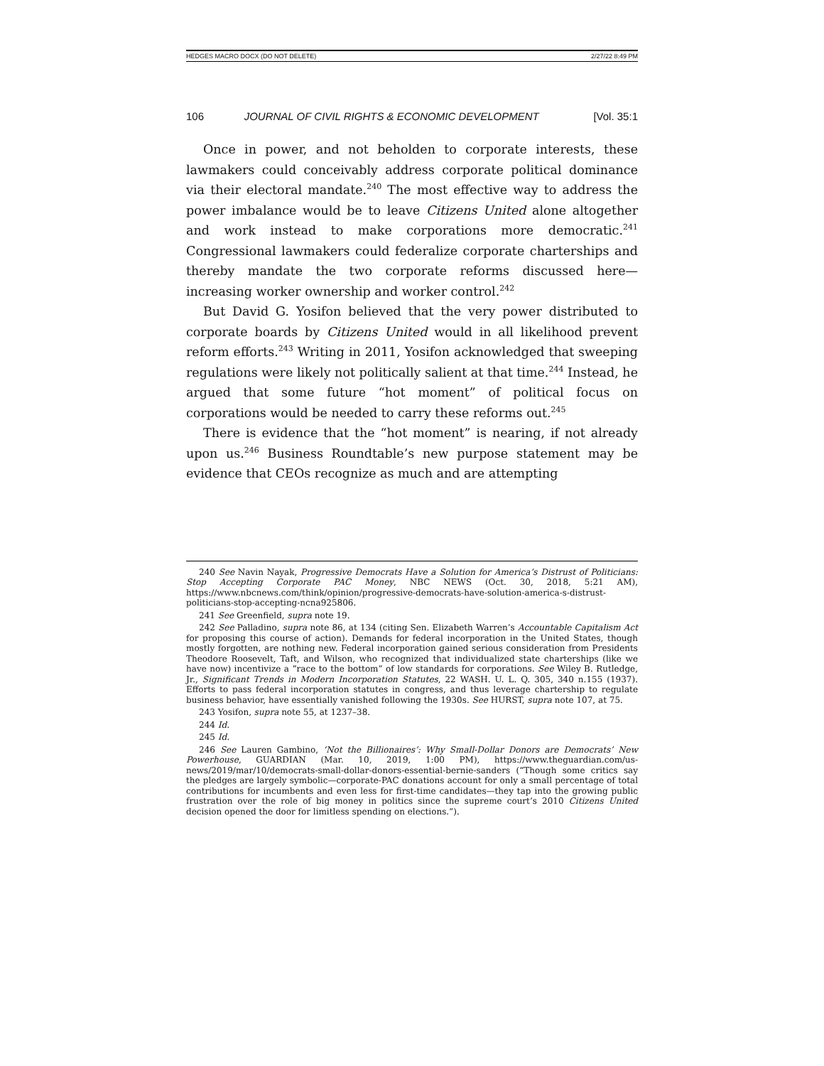HEDGES MACRO DOCX (DO NOT DELETE) 2/27/22 8:49 PM
106 JOURNAL OF CIVIL RIGHTS & ECONOMIC DEVELOPMENT [Vol. 35:1
Once in power, and not beholden to corporate interests, these lawmakers could conceivably address corporate political dominance via their electoral mandate.<sup>240</sup> The most effective way to address the power imbalance would be to leave Citizens United alone altogether and work instead to make corporations more democratic.<sup>241</sup> Congressional lawmakers could federalize corporate charterships and thereby mandate the two corporate reforms discussed here—increasing worker ownership and worker control.<sup>242</sup>
But David G. Yosifon believed that the very power distributed to corporate boards by Citizens United would in all likelihood prevent reform efforts.<sup>243</sup> Writing in 2011, Yosifon acknowledged that sweeping regulations were likely not politically salient at that time.<sup>244</sup> Instead, he argued that some future “hot moment” of political focus on corporations would be needed to carry these reforms out.<sup>245</sup>
There is evidence that the “hot moment” is nearing, if not already upon us.<sup>246</sup> Business Roundtable’s new purpose statement may be evidence that CEOs recognize as much and are attempting
240 See Navin Nayak, Progressive Democrats Have a Solution for America’s Distrust of Politicians: Stop Accepting Corporate PAC Money, NBC NEWS (Oct. 30, 2018, 5:21 AM), https://www.nbcnews.com/think/opinion/progressive-democrats-have-solution-america-s-distrust-politicians-stop-accepting-ncna925806.
241 See Greenfield, supra note 19.
242 See Palladino, supra note 86, at 134 (citing Sen. Elizabeth Warren’s Accountable Capitalism Act for proposing this course of action). Demands for federal incorporation in the United States, though mostly forgotten, are nothing new. Federal incorporation gained serious consideration from Presidents Theodore Roosevelt, Taft, and Wilson, who recognized that individualized state charterships (like we have now) incentivize a “race to the bottom” of low standards for corporations. See Wiley B. Rutledge, Jr., Significant Trends in Modern Incorporation Statutes, 22 WASH. U. L. Q. 305, 340 n.155 (1937). Efforts to pass federal incorporation statutes in congress, and thus leverage chartership to regulate business behavior, have essentially vanished following the 1930s. See HURST, supra note 107, at 75.
243 Yosifon, supra note 55, at 1237–38.
244 Id.
245 Id.
246 See Lauren Gambino, ‘Not the Billionaires’: Why Small-Dollar Donors are Democrats’ New Powerhouse, GUARDIAN (Mar. 10, 2019, 1:00 PM), https://www.theguardian.com/us-news/2019/mar/10/democrats-small-dollar-donors-essential-bernie-sanders (“Though some critics say the pledges are largely symbolic—corporate-PAC donations account for only a small percentage of total contributions for incumbents and even less for first-time candidates—they tap into the growing public frustration over the role of big money in politics since the supreme court’s 2010 Citizens United decision opened the door for limitless spending on elections.”).